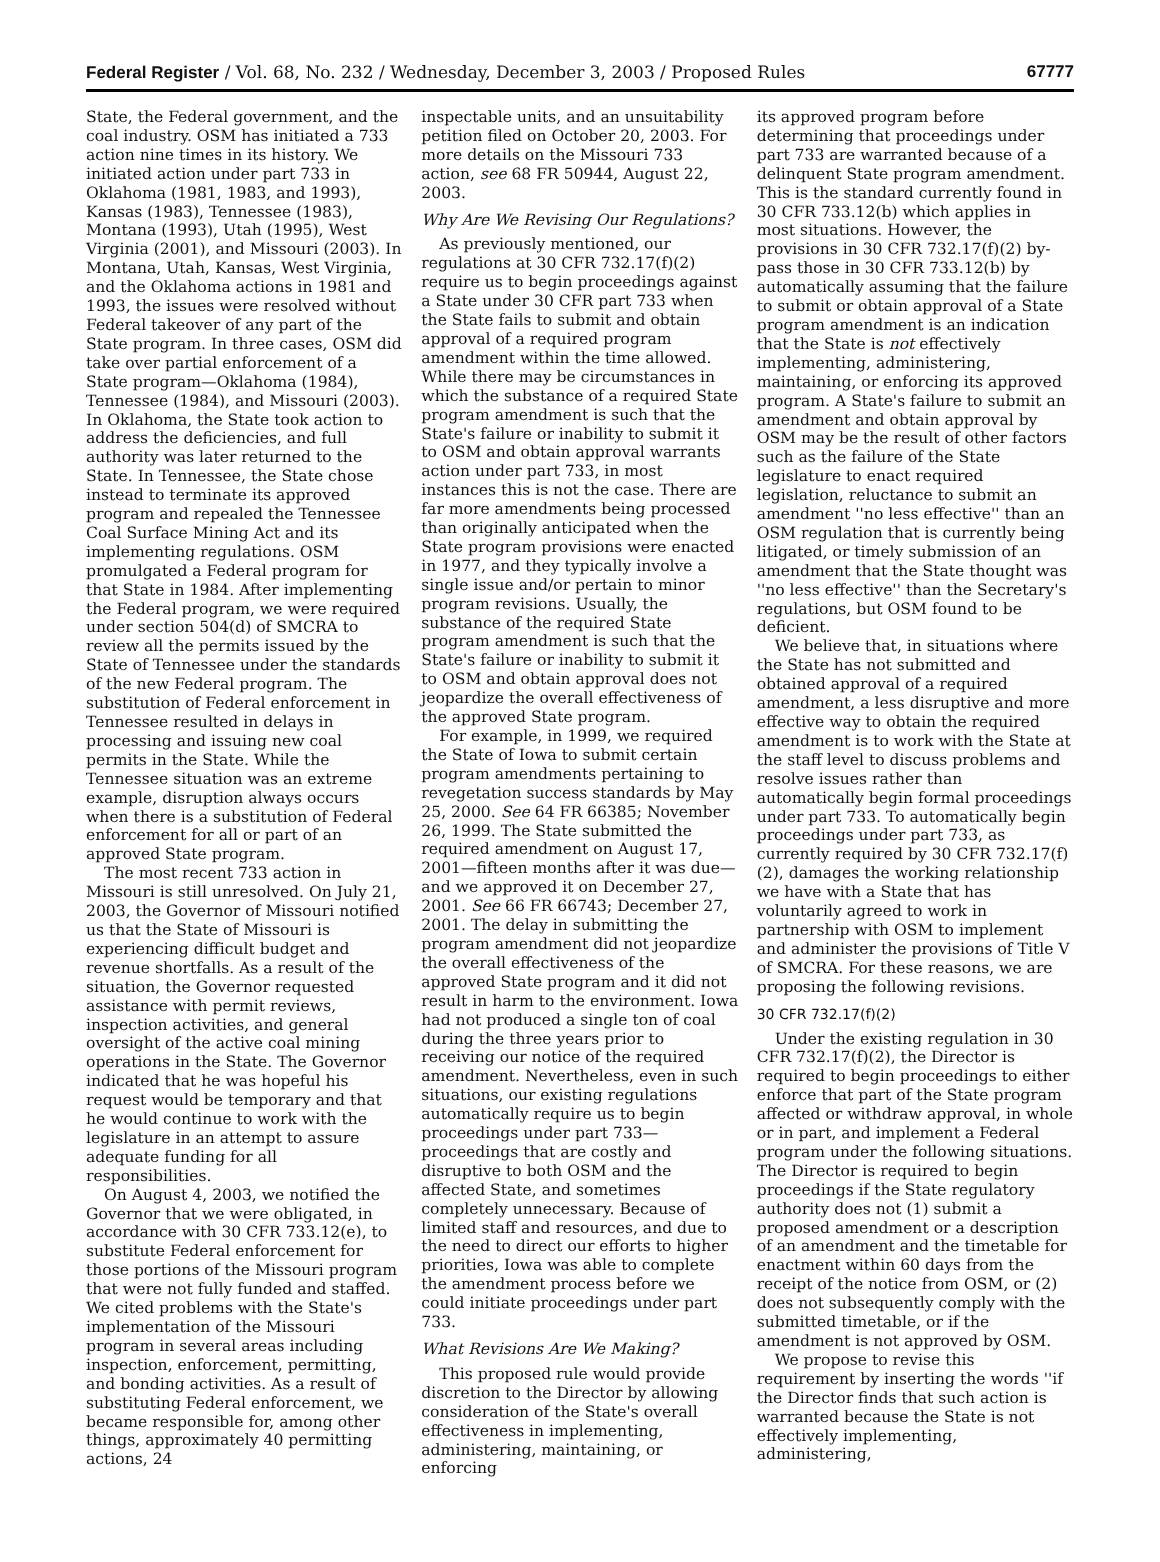Federal Register / Vol. 68, No. 232 / Wednesday, December 3, 2003 / Proposed Rules 67777
State, the Federal government, and the coal industry. OSM has initiated a 733 action nine times in its history. We initiated action under part 733 in Oklahoma (1981, 1983, and 1993), Kansas (1983), Tennessee (1983), Montana (1993), Utah (1995), West Virginia (2001), and Missouri (2003). In Montana, Utah, Kansas, West Virginia, and the Oklahoma actions in 1981 and 1993, the issues were resolved without Federal takeover of any part of the State program. In three cases, OSM did take over partial enforcement of a State program—Oklahoma (1984), Tennessee (1984), and Missouri (2003). In Oklahoma, the State took action to address the deficiencies, and full authority was later returned to the State. In Tennessee, the State chose instead to terminate its approved program and repealed the Tennessee Coal Surface Mining Act and its implementing regulations. OSM promulgated a Federal program for that State in 1984. After implementing the Federal program, we were required under section 504(d) of SMCRA to review all the permits issued by the State of Tennessee under the standards of the new Federal program. The substitution of Federal enforcement in Tennessee resulted in delays in processing and issuing new coal permits in the State. While the Tennessee situation was an extreme example, disruption always occurs when there is a substitution of Federal enforcement for all or part of an approved State program.
The most recent 733 action in Missouri is still unresolved. On July 21, 2003, the Governor of Missouri notified us that the State of Missouri is experiencing difficult budget and revenue shortfalls. As a result of the situation, the Governor requested assistance with permit reviews, inspection activities, and general oversight of the active coal mining operations in the State. The Governor indicated that he was hopeful his request would be temporary and that he would continue to work with the legislature in an attempt to assure adequate funding for all responsibilities.
On August 4, 2003, we notified the Governor that we were obligated, in accordance with 30 CFR 733.12(e), to substitute Federal enforcement for those portions of the Missouri program that were not fully funded and staffed. We cited problems with the State's implementation of the Missouri program in several areas including inspection, enforcement, permitting, and bonding activities. As a result of substituting Federal enforcement, we became responsible for, among other things, approximately 40 permitting actions, 24
inspectable units, and an unsuitability petition filed on October 20, 2003. For more details on the Missouri 733 action, see 68 FR 50944, August 22, 2003.
Why Are We Revising Our Regulations?
As previously mentioned, our regulations at 30 CFR 732.17(f)(2) require us to begin proceedings against a State under 30 CFR part 733 when the State fails to submit and obtain approval of a required program amendment within the time allowed. While there may be circumstances in which the substance of a required State program amendment is such that the State's failure or inability to submit it to OSM and obtain approval warrants action under part 733, in most instances this is not the case. There are far more amendments being processed than originally anticipated when the State program provisions were enacted in 1977, and they typically involve a single issue and/or pertain to minor program revisions. Usually, the substance of the required State program amendment is such that the State's failure or inability to submit it to OSM and obtain approval does not jeopardize the overall effectiveness of the approved State program.
For example, in 1999, we required the State of Iowa to submit certain program amendments pertaining to revegetation success standards by May 25, 2000. See 64 FR 66385; November 26, 1999. The State submitted the required amendment on August 17, 2001—fifteen months after it was due—and we approved it on December 27, 2001. See 66 FR 66743; December 27, 2001. The delay in submitting the program amendment did not jeopardize the overall effectiveness of the approved State program and it did not result in harm to the environment. Iowa had not produced a single ton of coal during the three years prior to receiving our notice of the required amendment. Nevertheless, even in such situations, our existing regulations automatically require us to begin proceedings under part 733—proceedings that are costly and disruptive to both OSM and the affected State, and sometimes completely unnecessary. Because of limited staff and resources, and due to the need to direct our efforts to higher priorities, Iowa was able to complete the amendment process before we could initiate proceedings under part 733.
What Revisions Are We Making?
This proposed rule would provide discretion to the Director by allowing consideration of the State's overall effectiveness in implementing, administering, maintaining, or enforcing
its approved program before determining that proceedings under part 733 are warranted because of a delinquent State program amendment. This is the standard currently found in 30 CFR 733.12(b) which applies in most situations. However, the provisions in 30 CFR 732.17(f)(2) by-pass those in 30 CFR 733.12(b) by automatically assuming that the failure to submit or obtain approval of a State program amendment is an indication that the State is not effectively implementing, administering, maintaining, or enforcing its approved program. A State's failure to submit an amendment and obtain approval by OSM may be the result of other factors such as the failure of the State legislature to enact required legislation, reluctance to submit an amendment ''no less effective'' than an OSM regulation that is currently being litigated, or timely submission of an amendment that the State thought was ''no less effective'' than the Secretary's regulations, but OSM found to be deficient.
We believe that, in situations where the State has not submitted and obtained approval of a required amendment, a less disruptive and more effective way to obtain the required amendment is to work with the State at the staff level to discuss problems and resolve issues rather than automatically begin formal proceedings under part 733. To automatically begin proceedings under part 733, as currently required by 30 CFR 732.17(f)(2), damages the working relationship we have with a State that has voluntarily agreed to work in partnership with OSM to implement and administer the provisions of Title V of SMCRA. For these reasons, we are proposing the following revisions.
30 CFR 732.17(f)(2)
Under the existing regulation in 30 CFR 732.17(f)(2), the Director is required to begin proceedings to either enforce that part of the State program affected or withdraw approval, in whole or in part, and implement a Federal program under the following situations. The Director is required to begin proceedings if the State regulatory authority does not (1) submit a proposed amendment or a description of an amendment and the timetable for enactment within 60 days from the receipt of the notice from OSM, or (2) does not subsequently comply with the submitted timetable, or if the amendment is not approved by OSM.
We propose to revise this requirement by inserting the words ''if the Director finds that such action is warranted because the State is not effectively implementing, administering,